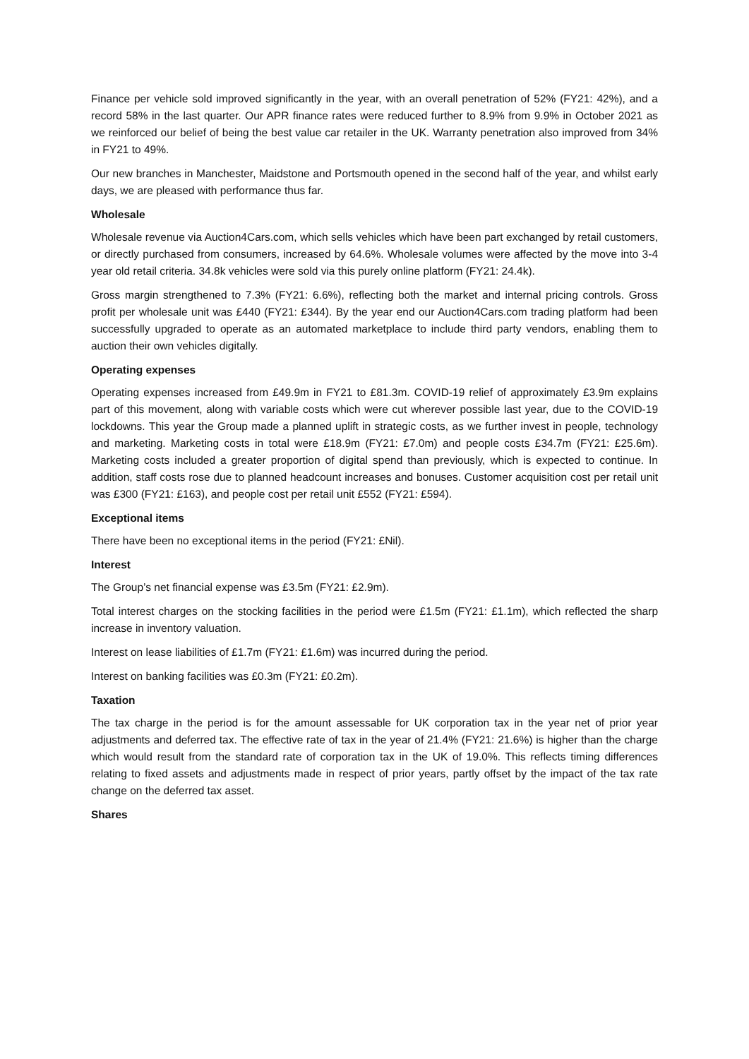Finance per vehicle sold improved significantly in the year, with an overall penetration of 52% (FY21: 42%), and a record 58% in the last quarter. Our APR finance rates were reduced further to 8.9% from 9.9% in October 2021 as we reinforced our belief of being the best value car retailer in the UK. Warranty penetration also improved from 34% in FY21 to 49%.
Our new branches in Manchester, Maidstone and Portsmouth opened in the second half of the year, and whilst early days, we are pleased with performance thus far.
Wholesale
Wholesale revenue via Auction4Cars.com, which sells vehicles which have been part exchanged by retail customers, or directly purchased from consumers, increased by 64.6%. Wholesale volumes were affected by the move into 3-4 year old retail criteria. 34.8k vehicles were sold via this purely online platform (FY21: 24.4k).
Gross margin strengthened to 7.3% (FY21: 6.6%), reflecting both the market and internal pricing controls. Gross profit per wholesale unit was £440 (FY21: £344). By the year end our Auction4Cars.com trading platform had been successfully upgraded to operate as an automated marketplace to include third party vendors, enabling them to auction their own vehicles digitally.
Operating expenses
Operating expenses increased from £49.9m in FY21 to £81.3m. COVID-19 relief of approximately £3.9m explains part of this movement, along with variable costs which were cut wherever possible last year, due to the COVID-19 lockdowns. This year the Group made a planned uplift in strategic costs, as we further invest in people, technology and marketing. Marketing costs in total were £18.9m (FY21: £7.0m) and people costs £34.7m (FY21: £25.6m). Marketing costs included a greater proportion of digital spend than previously, which is expected to continue. In addition, staff costs rose due to planned headcount increases and bonuses. Customer acquisition cost per retail unit was £300 (FY21: £163), and people cost per retail unit £552 (FY21: £594).
Exceptional items
There have been no exceptional items in the period (FY21: £Nil).
Interest
The Group’s net financial expense was £3.5m (FY21: £2.9m).
Total interest charges on the stocking facilities in the period were £1.5m (FY21: £1.1m), which reflected the sharp increase in inventory valuation.
Interest on lease liabilities of £1.7m (FY21: £1.6m) was incurred during the period.
Interest on banking facilities was £0.3m (FY21: £0.2m).
Taxation
The tax charge in the period is for the amount assessable for UK corporation tax in the year net of prior year adjustments and deferred tax. The effective rate of tax in the year of 21.4% (FY21: 21.6%) is higher than the charge which would result from the standard rate of corporation tax in the UK of 19.0%. This reflects timing differences relating to fixed assets and adjustments made in respect of prior years, partly offset by the impact of the tax rate change on the deferred tax asset.
Shares